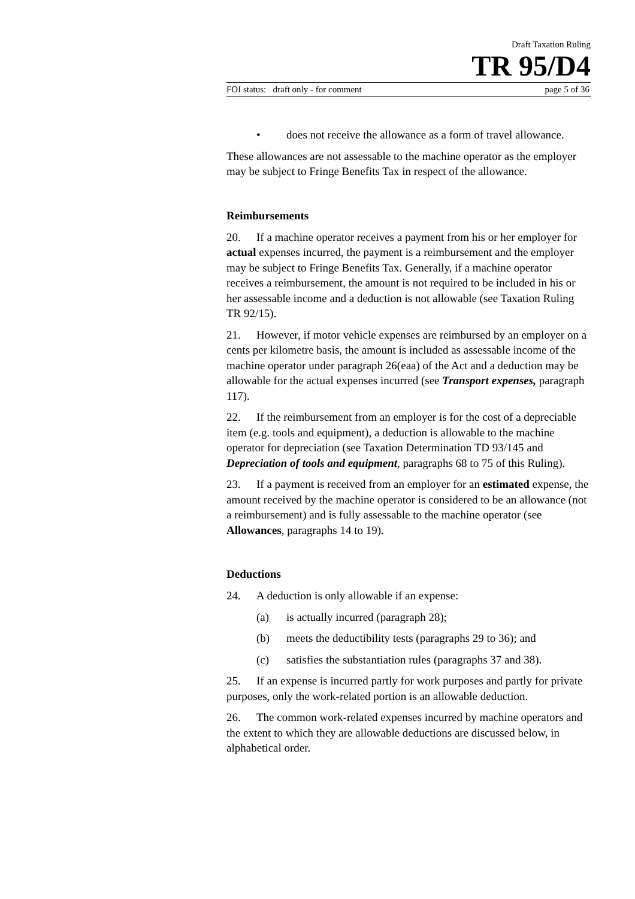Draft Taxation Ruling
TR 95/D4
FOI status: draft only - for comment page 5 of 36
• does not receive the allowance as a form of travel allowance.
These allowances are not assessable to the machine operator as the employer may be subject to Fringe Benefits Tax in respect of the allowance.
Reimbursements
20. If a machine operator receives a payment from his or her employer for actual expenses incurred, the payment is a reimbursement and the employer may be subject to Fringe Benefits Tax. Generally, if a machine operator receives a reimbursement, the amount is not required to be included in his or her assessable income and a deduction is not allowable (see Taxation Ruling TR 92/15).
21. However, if motor vehicle expenses are reimbursed by an employer on a cents per kilometre basis, the amount is included as assessable income of the machine operator under paragraph 26(eaa) of the Act and a deduction may be allowable for the actual expenses incurred (see Transport expenses, paragraph 117).
22. If the reimbursement from an employer is for the cost of a depreciable item (e.g. tools and equipment), a deduction is allowable to the machine operator for depreciation (see Taxation Determination TD 93/145 and Depreciation of tools and equipment, paragraphs 68 to 75 of this Ruling).
23. If a payment is received from an employer for an estimated expense, the amount received by the machine operator is considered to be an allowance (not a reimbursement) and is fully assessable to the machine operator (see Allowances, paragraphs 14 to 19).
Deductions
24. A deduction is only allowable if an expense:
(a) is actually incurred (paragraph 28);
(b) meets the deductibility tests (paragraphs 29 to 36); and
(c) satisfies the substantiation rules (paragraphs 37 and 38).
25. If an expense is incurred partly for work purposes and partly for private purposes, only the work-related portion is an allowable deduction.
26. The common work-related expenses incurred by machine operators and the extent to which they are allowable deductions are discussed below, in alphabetical order.